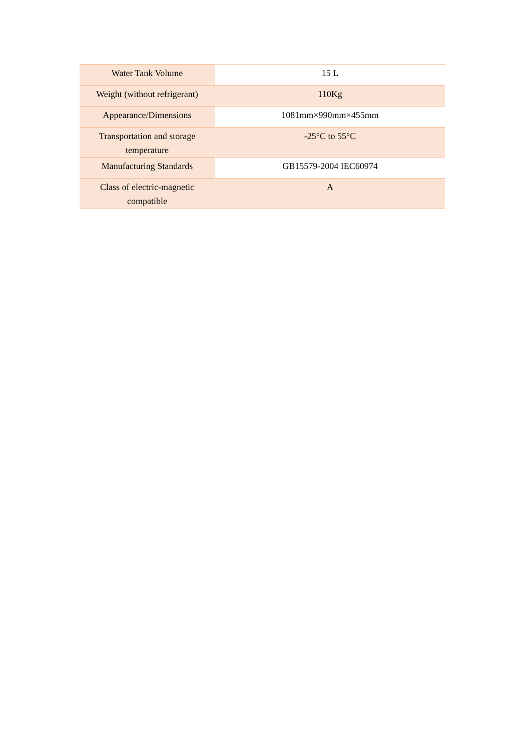| Water Tank Volume | 15 L |
| Weight (without refrigerant) | 110Kg |
| Appearance/Dimensions | 1081mm×990mm×455mm |
| Transportation and storage temperature | -25°C to 55°C |
| Manufacturing Standards | GB15579-2004 IEC60974 |
| Class of electric-magnetic compatible | A |